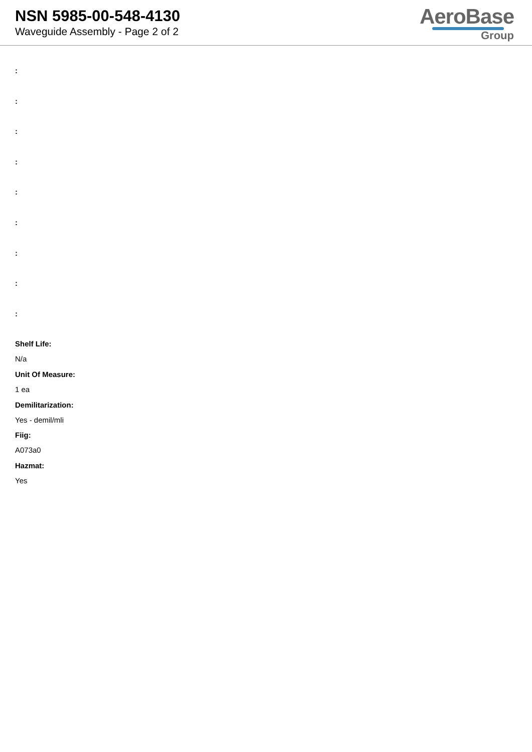NSN 5985-00-548-4130
Waveguide Assembly - Page 2 of 2
AeroBase
Group
:
:
:
:
:
:
:
:
:
Shelf Life:
N/a
Unit Of Measure:
1 ea
Demilitarization:
Yes - demil/mli
Fiig:
A073a0
Hazmat:
Yes